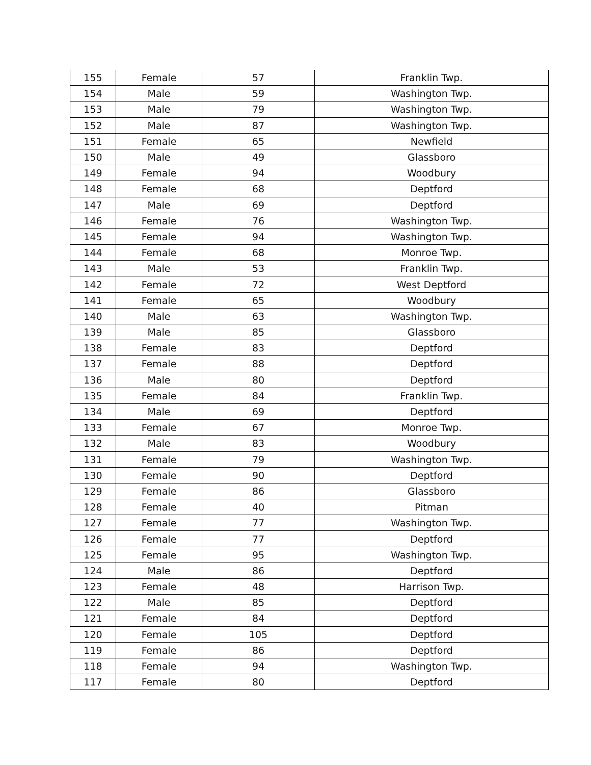| 155 | Female | 57 | Franklin Twp. |
| 154 | Male | 59 | Washington Twp. |
| 153 | Male | 79 | Washington Twp. |
| 152 | Male | 87 | Washington Twp. |
| 151 | Female | 65 | Newfield |
| 150 | Male | 49 | Glassboro |
| 149 | Female | 94 | Woodbury |
| 148 | Female | 68 | Deptford |
| 147 | Male | 69 | Deptford |
| 146 | Female | 76 | Washington Twp. |
| 145 | Female | 94 | Washington Twp. |
| 144 | Female | 68 | Monroe Twp. |
| 143 | Male | 53 | Franklin Twp. |
| 142 | Female | 72 | West Deptford |
| 141 | Female | 65 | Woodbury |
| 140 | Male | 63 | Washington Twp. |
| 139 | Male | 85 | Glassboro |
| 138 | Female | 83 | Deptford |
| 137 | Female | 88 | Deptford |
| 136 | Male | 80 | Deptford |
| 135 | Female | 84 | Franklin Twp. |
| 134 | Male | 69 | Deptford |
| 133 | Female | 67 | Monroe Twp. |
| 132 | Male | 83 | Woodbury |
| 131 | Female | 79 | Washington Twp. |
| 130 | Female | 90 | Deptford |
| 129 | Female | 86 | Glassboro |
| 128 | Female | 40 | Pitman |
| 127 | Female | 77 | Washington Twp. |
| 126 | Female | 77 | Deptford |
| 125 | Female | 95 | Washington Twp. |
| 124 | Male | 86 | Deptford |
| 123 | Female | 48 | Harrison Twp. |
| 122 | Male | 85 | Deptford |
| 121 | Female | 84 | Deptford |
| 120 | Female | 105 | Deptford |
| 119 | Female | 86 | Deptford |
| 118 | Female | 94 | Washington Twp. |
| 117 | Female | 80 | Deptford |